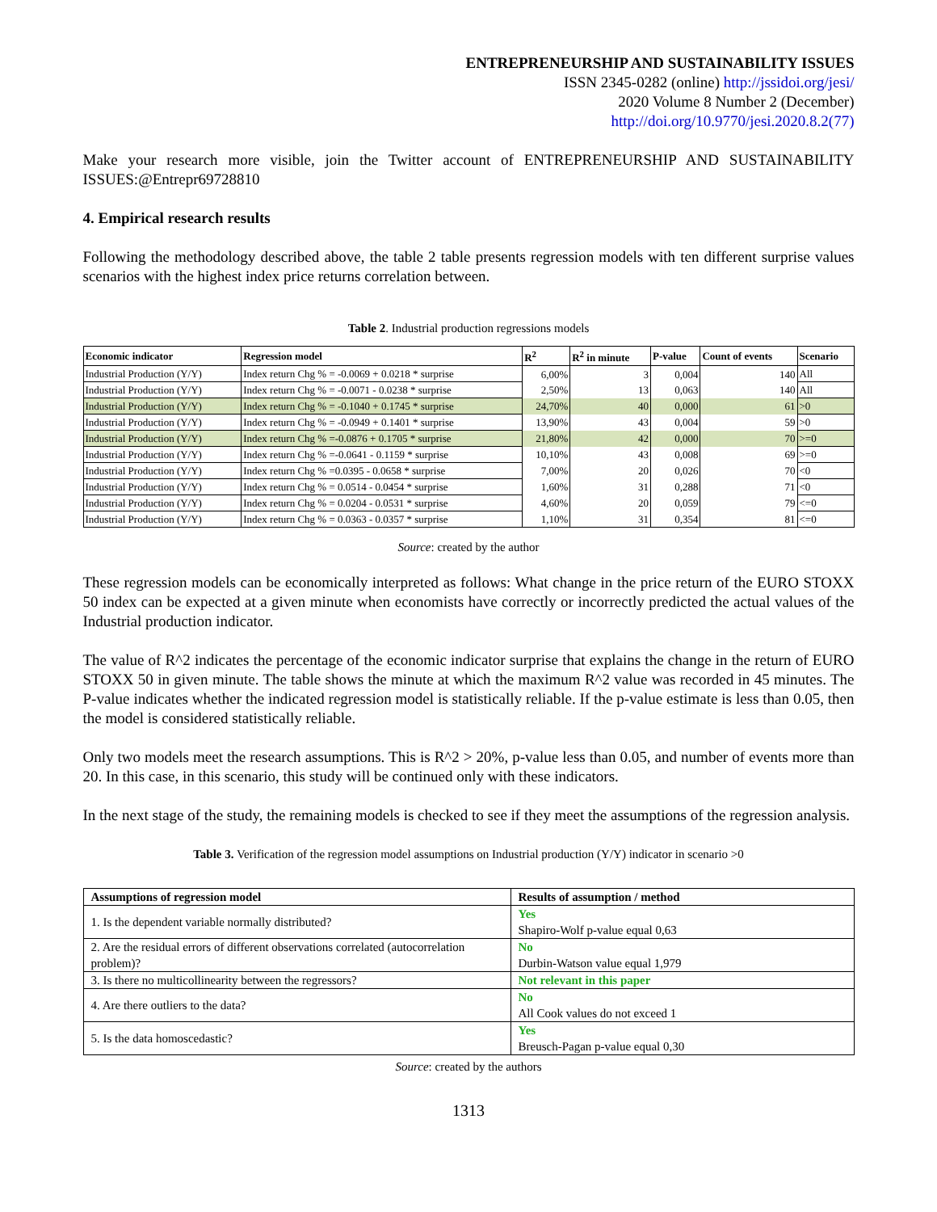ENTREPRENEURSHIP AND SUSTAINABILITY ISSUES
ISSN 2345-0282 (online) http://jssidoi.org/jesi/
2020 Volume 8 Number 2 (December)
http://doi.org/10.9770/jesi.2020.8.2(77)
Make your research more visible, join the Twitter account of ENTREPRENEURSHIP AND SUSTAINABILITY ISSUES:@Entrepr69728810
4. Empirical research results
Following the methodology described above, the table 2 table presents regression models with ten different surprise values scenarios with the highest index price returns correlation between.
Table 2. Industrial production regressions models
| Economic indicator | Regression model | R<sup>2</sup> | R<sup>2</sup> in minute | P-value | Count of events | Scenario |
| --- | --- | --- | --- | --- | --- | --- |
| Industrial Production (Y/Y) | Index return Chg % = -0.0069 + 0.0218 * surprise | 6,00% | 3 | 0,004 | 140 | All |
| Industrial Production (Y/Y) | Index return Chg % = -0.0071 - 0.0238 * surprise | 2,50% | 13 | 0,063 | 140 | All |
| Industrial Production (Y/Y) | Index return Chg % = -0.1040 + 0.1745 * surprise | 24,70% | 40 | 0,000 | 61 | >0 |
| Industrial Production (Y/Y) | Index return Chg % = -0.0949 + 0.1401 * surprise | 13,90% | 43 | 0,004 | 59 | >0 |
| Industrial Production (Y/Y) | Index return Chg % =-0.0876 + 0.1705 * surprise | 21,80% | 42 | 0,000 | 70 | >=0 |
| Industrial Production (Y/Y) | Index return Chg % =-0.0641 - 0.1159 * surprise | 10,10% | 43 | 0,008 | 69 | >=0 |
| Industrial Production (Y/Y) | Index return Chg % =0.0395 - 0.0658 * surprise | 7,00% | 20 | 0,026 | 70 | <0 |
| Industrial Production (Y/Y) | Index return Chg % = 0.0514 - 0.0454 * surprise | 1,60% | 31 | 0,288 | 71 | <0 |
| Industrial Production (Y/Y) | Index return Chg % = 0.0204 - 0.0531 * surprise | 4,60% | 20 | 0,059 | 79 | <=0 |
| Industrial Production (Y/Y) | Index return Chg % = 0.0363 - 0.0357 * surprise | 1,10% | 31 | 0,354 | 81 | <=0 |
Source: created by the author
These regression models can be economically interpreted as follows: What change in the price return of the EURO STOXX 50 index can be expected at a given minute when economists have correctly or incorrectly predicted the actual values of the Industrial production indicator.
The value of R^2 indicates the percentage of the economic indicator surprise that explains the change in the return of EURO STOXX 50 in given minute. The table shows the minute at which the maximum R^2 value was recorded in 45 minutes. The P-value indicates whether the indicated regression model is statistically reliable. If the p-value estimate is less than 0.05, then the model is considered statistically reliable.
Only two models meet the research assumptions. This is R^2 > 20%, p-value less than 0.05, and number of events more than 20. In this case, in this scenario, this study will be continued only with these indicators.
In the next stage of the study, the remaining models is checked to see if they meet the assumptions of the regression analysis.
Table 3. Verification of the regression model assumptions on Industrial production (Y/Y) indicator in scenario >0
| Assumptions of regression model | Results of assumption / method |
| --- | --- |
| 1. Is the dependent variable normally distributed? | Yes Shapiro-Wolf p-value equal 0,63 |
| 2. Are the residual errors of different observations correlated (autocorrelation problem)? | No Durbin-Watson value equal 1,979 |
| 3. Is there no multicollinearity between the regressors? | Not relevant in this paper |
| 4. Are there outliers to the data? | No All Cook values do not exceed 1 |
| 5. Is the data homoscedastic? | Yes Breusch-Pagan p-value equal 0,30 |
Source: created by the authors
1313